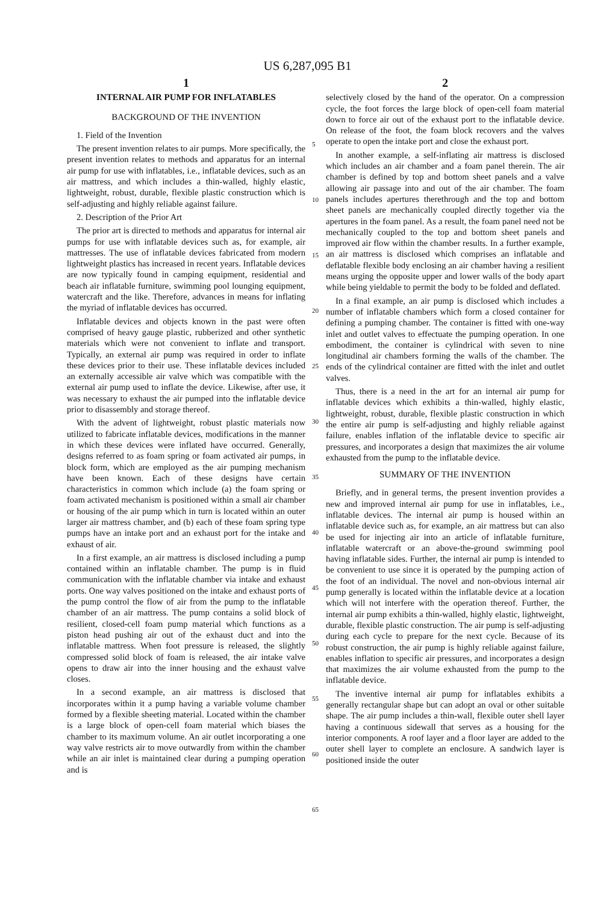US 6,287,095 B1
1
INTERNAL AIR PUMP FOR INFLATABLES
BACKGROUND OF THE INVENTION
1. Field of the Invention
The present invention relates to air pumps. More specifically, the present invention relates to methods and apparatus for an internal air pump for use with inflatables, i.e., inflatable devices, such as an air mattress, and which includes a thin-walled, highly elastic, lightweight, robust, durable, flexible plastic construction which is self-adjusting and highly reliable against failure.
2. Description of the Prior Art
The prior art is directed to methods and apparatus for internal air pumps for use with inflatable devices such as, for example, air mattresses. The use of inflatable devices fabricated from modern lightweight plastics has increased in recent years. Inflatable devices are now typically found in camping equipment, residential and beach air inflatable furniture, swimming pool lounging equipment, watercraft and the like. Therefore, advances in means for inflating the myriad of inflatable devices has occurred.
Inflatable devices and objects known in the past were often comprised of heavy gauge plastic, rubberized and other synthetic materials which were not convenient to inflate and transport. Typically, an external air pump was required in order to inflate these devices prior to their use. These inflatable devices included an externally accessible air valve which was compatible with the external air pump used to inflate the device. Likewise, after use, it was necessary to exhaust the air pumped into the inflatable device prior to disassembly and storage thereof.
With the advent of lightweight, robust plastic materials now utilized to fabricate inflatable devices, modifications in the manner in which these devices were inflated have occurred. Generally, designs referred to as foam spring or foam activated air pumps, in block form, which are employed as the air pumping mechanism have been known. Each of these designs have certain characteristics in common which include (a) the foam spring or foam activated mechanism is positioned within a small air chamber or housing of the air pump which in turn is located within an outer larger air mattress chamber, and (b) each of these foam spring type pumps have an intake port and an exhaust port for the intake and exhaust of air.
In a first example, an air mattress is disclosed including a pump contained within an inflatable chamber. The pump is in fluid communication with the inflatable chamber via intake and exhaust ports. One way valves positioned on the intake and exhaust ports of the pump control the flow of air from the pump to the inflatable chamber of an air mattress. The pump contains a solid block of resilient, closed-cell foam pump material which functions as a piston head pushing air out of the exhaust duct and into the inflatable mattress. When foot pressure is released, the slightly compressed solid block of foam is released, the air intake valve opens to draw air into the inner housing and the exhaust valve closes.
In a second example, an air mattress is disclosed that incorporates within it a pump having a variable volume chamber formed by a flexible sheeting material. Located within the chamber is a large block of open-cell foam material which biases the chamber to its maximum volume. An air outlet incorporating a one way valve restricts air to move outwardly from within the chamber while an air inlet is maintained clear during a pumping operation and is
2
selectively closed by the hand of the operator. On a compression cycle, the foot forces the large block of open-cell foam material down to force air out of the exhaust port to the inflatable device. On release of the foot, the foam block recovers and the valves operate to open the intake port and close the exhaust port.
In another example, a self-inflating air mattress is disclosed which includes an air chamber and a foam panel therein. The air chamber is defined by top and bottom sheet panels and a valve allowing air passage into and out of the air chamber. The foam panels includes apertures therethrough and the top and bottom sheet panels are mechanically coupled directly together via the apertures in the foam panel. As a result, the foam panel need not be mechanically coupled to the top and bottom sheet panels and improved air flow within the chamber results. In a further example, an air mattress is disclosed which comprises an inflatable and deflatable flexible body enclosing an air chamber having a resilient means urging the opposite upper and lower walls of the body apart while being yieldable to permit the body to be folded and deflated.
In a final example, an air pump is disclosed which includes a number of inflatable chambers which form a closed container for defining a pumping chamber. The container is fitted with one-way inlet and outlet valves to effectuate the pumping operation. In one embodiment, the container is cylindrical with seven to nine longitudinal air chambers forming the walls of the chamber. The ends of the cylindrical container are fitted with the inlet and outlet valves.
Thus, there is a need in the art for an internal air pump for inflatable devices which exhibits a thin-walled, highly elastic, lightweight, robust, durable, flexible plastic construction in which the entire air pump is self-adjusting and highly reliable against failure, enables inflation of the inflatable device to specific air pressures, and incorporates a design that maximizes the air volume exhausted from the pump to the inflatable device.
SUMMARY OF THE INVENTION
Briefly, and in general terms, the present invention provides a new and improved internal air pump for use in inflatables, i.e., inflatable devices. The internal air pump is housed within an inflatable device such as, for example, an air mattress but can also be used for injecting air into an article of inflatable furniture, inflatable watercraft or an above-the-ground swimming pool having inflatable sides. Further, the internal air pump is intended to be convenient to use since it is operated by the pumping action of the foot of an individual. The novel and non-obvious internal air pump generally is located within the inflatable device at a location which will not interfere with the operation thereof. Further, the internal air pump exhibits a thin-walled, highly elastic, lightweight, durable, flexible plastic construction. The air pump is self-adjusting during each cycle to prepare for the next cycle. Because of its robust construction, the air pump is highly reliable against failure, enables inflation to specific air pressures, and incorporates a design that maximizes the air volume exhausted from the pump to the inflatable device.
The inventive internal air pump for inflatables exhibits a generally rectangular shape but can adopt an oval or other suitable shape. The air pump includes a thin-wall, flexible outer shell layer having a continuous sidewall that serves as a housing for the interior components. A roof layer and a floor layer are added to the outer shell layer to complete an enclosure. A sandwich layer is positioned inside the outer
5
10
15
20
25
30
35
40
45
50
55
60
65